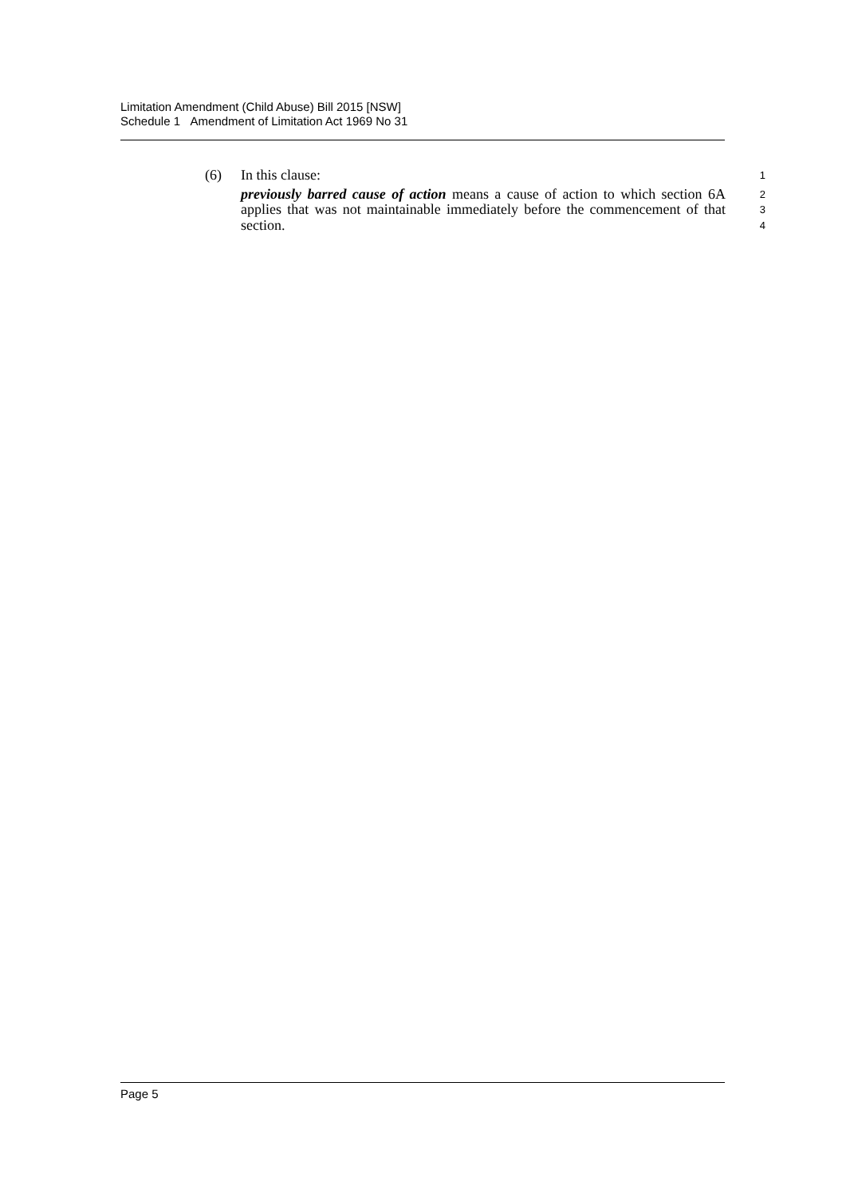Limitation Amendment (Child Abuse) Bill 2015 [NSW]
Schedule 1 Amendment of Limitation Act 1969 No 31
(6) In this clause:
1
previously barred cause of action means a cause of action to which section 6A applies that was not maintainable immediately before the commencement of that section.
2
3
4
Page 5